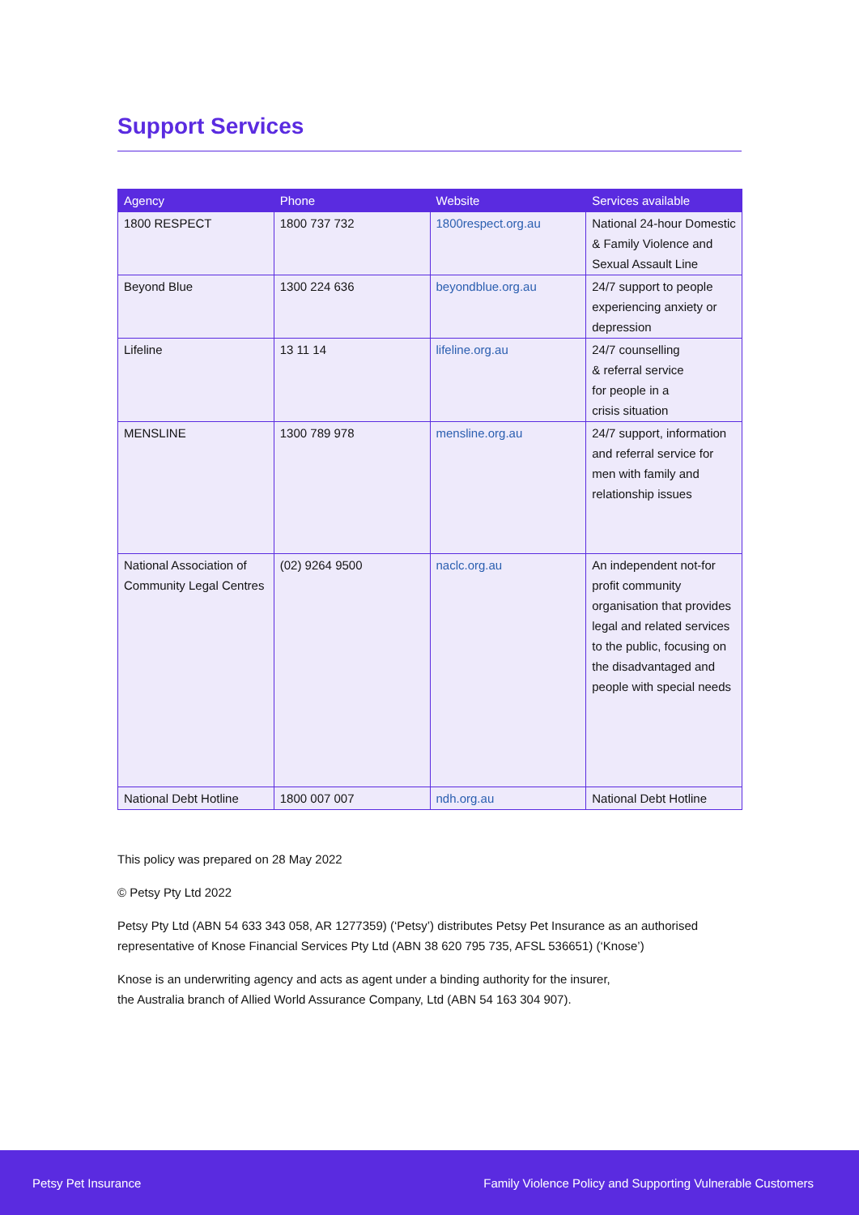Support Services
| Agency | Phone | Website | Services available |
| --- | --- | --- | --- |
| 1800 RESPECT | 1800 737 732 | 1800respect.org.au | National 24-hour Domestic & Family Violence and Sexual Assault Line |
| Beyond Blue | 1300 224 636 | beyondblue.org.au | 24/7 support to people experiencing anxiety or depression |
| Lifeline | 13 11 14 | lifeline.org.au | 24/7 counselling & referral service for people in a crisis situation |
| MENSLINE | 1300 789 978 | mensline.org.au | 24/7 support, information and referral service for men with family and relationship issues |
| National Association of Community Legal Centres | (02) 9264 9500 | naclc.org.au | An independent not-for profit community organisation that provides legal and related services to the public, focusing on the disadvantaged and people with special needs |
| National Debt Hotline | 1800 007 007 | ndh.org.au | National Debt Hotline |
This policy was prepared on 28 May 2022
© Petsy Pty Ltd 2022
Petsy Pty Ltd (ABN 54 633 343 058, AR 1277359) (‘Petsy’) distributes Petsy Pet Insurance as an authorised representative of Knose Financial Services Pty Ltd (ABN 38 620 795 735, AFSL 536651) (‘Knose’)
Knose is an underwriting agency and acts as agent under a binding authority for the insurer,
the Australia branch of Allied World Assurance Company, Ltd (ABN 54 163 304 907).
Petsy Pet Insurance Family Violence Policy and Supporting Vulnerable Customers